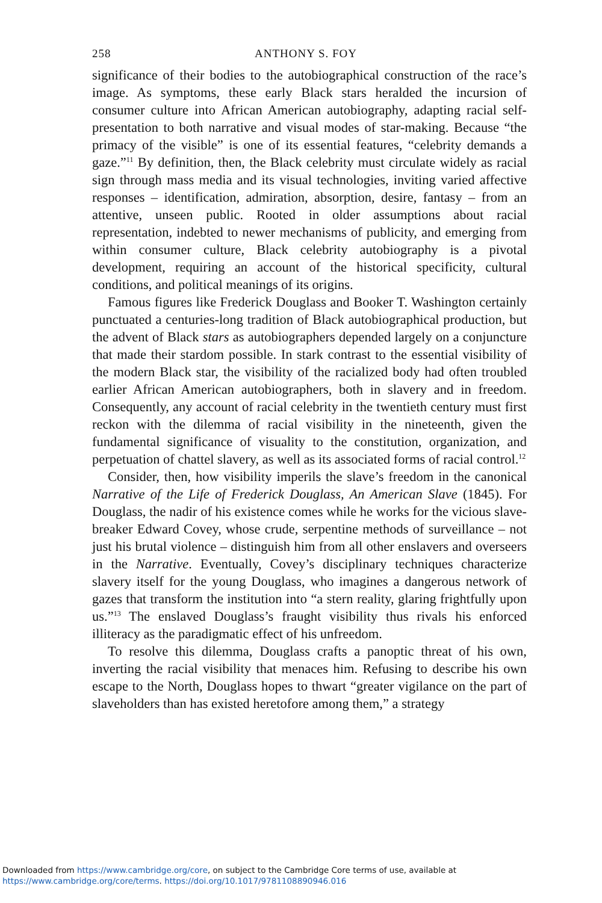258 ANTHONY S. FOY
significance of their bodies to the autobiographical construction of the race’s image. As symptoms, these early Black stars heralded the incursion of consumer culture into African American autobiography, adapting racial self-presentation to both narrative and visual modes of star-making. Because “the primacy of the visible” is one of its essential features, “celebrity demands a gaze.”<sup>11</sup> By definition, then, the Black celebrity must circulate widely as racial sign through mass media and its visual technologies, inviting varied affective responses – identification, admiration, absorption, desire, fantasy – from an attentive, unseen public. Rooted in older assumptions about racial representation, indebted to newer mechanisms of publicity, and emerging from within consumer culture, Black celebrity autobiography is a pivotal development, requiring an account of the historical specificity, cultural conditions, and political meanings of its origins.
Famous figures like Frederick Douglass and Booker T. Washington certainly punctuated a centuries-long tradition of Black autobiographical production, but the advent of Black stars as autobiographers depended largely on a conjuncture that made their stardom possible. In stark contrast to the essential visibility of the modern Black star, the visibility of the racialized body had often troubled earlier African American autobiographers, both in slavery and in freedom. Consequently, any account of racial celebrity in the twentieth century must first reckon with the dilemma of racial visibility in the nineteenth, given the fundamental significance of visuality to the constitution, organization, and perpetuation of chattel slavery, as well as its associated forms of racial control.<sup>12</sup>
Consider, then, how visibility imperils the slave’s freedom in the canonical Narrative of the Life of Frederick Douglass, An American Slave (1845). For Douglass, the nadir of his existence comes while he works for the vicious slave-breaker Edward Covey, whose crude, serpentine methods of surveillance – not just his brutal violence – distinguish him from all other enslavers and overseers in the Narrative. Eventually, Covey’s disciplinary techniques characterize slavery itself for the young Douglass, who imagines a dangerous network of gazes that transform the institution into “a stern reality, glaring frightfully upon us.”<sup>13</sup> The enslaved Douglass’s fraught visibility thus rivals his enforced illiteracy as the paradigmatic effect of his unfreedom.
To resolve this dilemma, Douglass crafts a panoptic threat of his own, inverting the racial visibility that menaces him. Refusing to describe his own escape to the North, Douglass hopes to thwart “greater vigilance on the part of slaveholders than has existed heretofore among them,” a strategy
Downloaded from https://www.cambridge.org/core, on subject to the Cambridge Core terms of use, available at
https://www.cambridge.org/core/terms. https://doi.org/10.1017/9781108890946.016